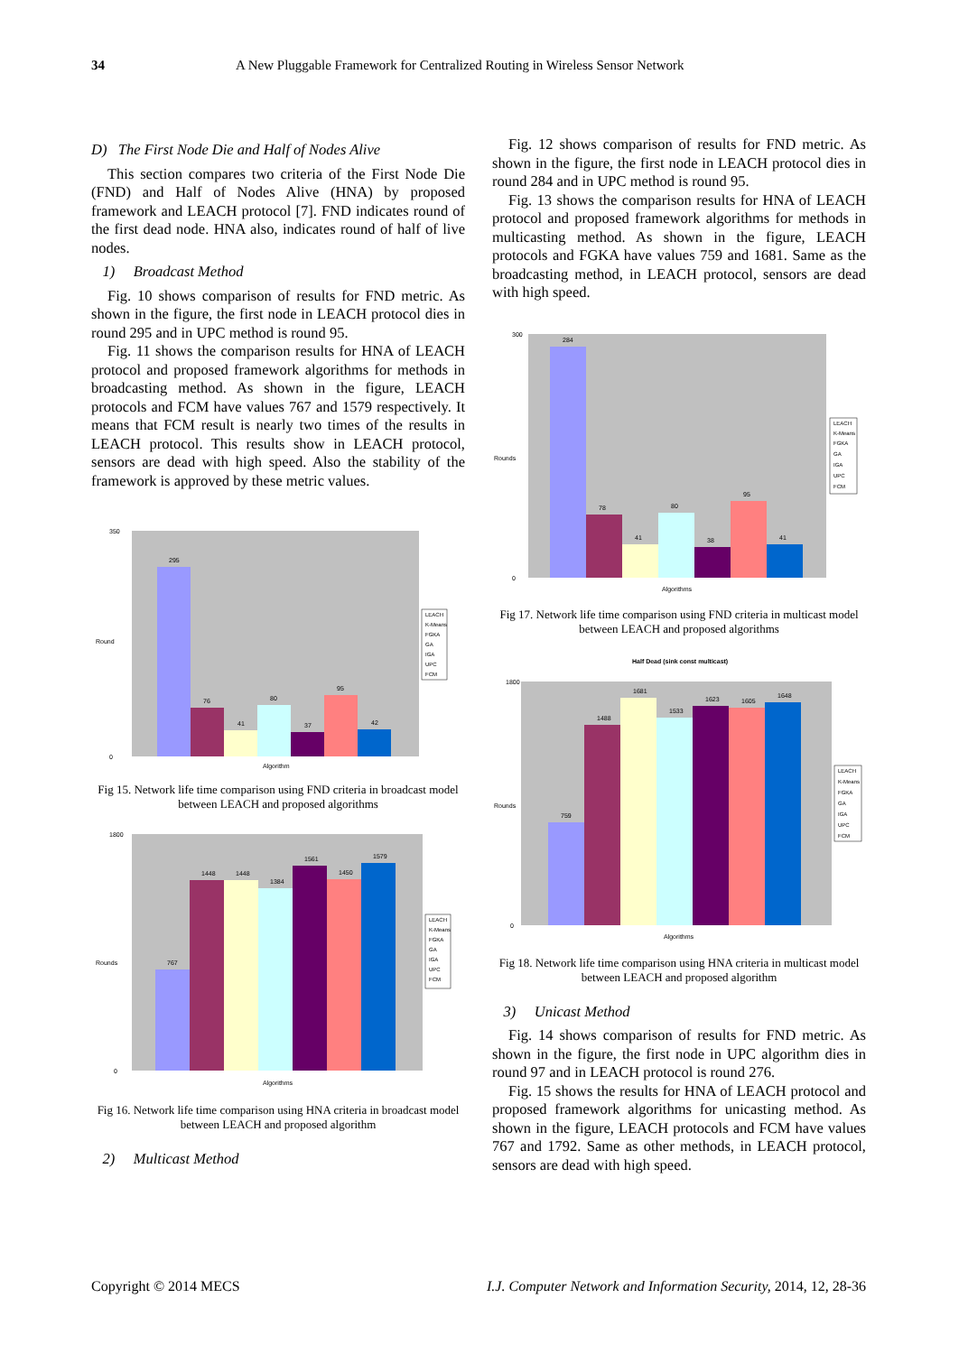34 A New Pluggable Framework for Centralized Routing in Wireless Sensor Network
D) The First Node Die and Half of Nodes Alive
This section compares two criteria of the First Node Die (FND) and Half of Nodes Alive (HNA) by proposed framework and LEACH protocol [7]. FND indicates round of the first dead node. HNA also, indicates round of half of live nodes.
1) Broadcast Method
Fig. 10 shows comparison of results for FND metric. As shown in the figure, the first node in LEACH protocol dies in round 295 and in UPC method is round 95.
Fig. 11 shows the comparison results for HNA of LEACH protocol and proposed framework algorithms for methods in broadcasting method. As shown in the figure, LEACH protocols and FCM have values 767 and 1579 respectively. It means that FCM result is nearly two times of the results in LEACH protocol. This results show in LEACH protocol, sensors are dead with high speed. Also the stability of the framework is approved by these metric values.
0
350
Round
Algorithm
295
76
41
80
37
95
42
LEACH
K-Means
FGKA
GA
IGA
UPC
FCM
Fig 15. Network life time comparison using FND criteria in broadcast model between LEACH and proposed algorithms
0
1800
Rounds
Algorithms
767
1448
1448
1384
1561
1450
1579
LEACH
K-Means
FGKA
GA
IGA
UPC
FCM
Fig 16. Network life time comparison using HNA criteria in broadcast model between LEACH and proposed algorithm
2) Multicast Method
Fig. 12 shows comparison of results for FND metric. As shown in the figure, the first node in LEACH protocol dies in round 284 and in UPC method is round 95.
Fig. 13 shows the comparison results for HNA of LEACH protocol and proposed framework algorithms for methods in multicasting method. As shown in the figure, LEACH protocols and FGKA have values 759 and 1681. Same as the broadcasting method, in LEACH protocol, sensors are dead with high speed.
0
300
Rounds
Algorithms
284
78
41
80
38
95
41
LEACH
K-Means
FGKA
GA
IGA
UPC
FCM
Fig 17. Network life time comparison using FND criteria in multicast model between LEACH and proposed algorithms
Half Dead (sink const multicast)
0
1800
Rounds
Algorithms
759
1488
1681
1533
1623
1605
1648
LEACH
K-Means
FGKA
GA
IGA
UPC
FCM
Fig 18. Network life time comparison using HNA criteria in multicast model between LEACH and proposed algorithm
3) Unicast Method
Fig. 14 shows comparison of results for FND metric. As shown in the figure, the first node in UPC algorithm dies in round 97 and in LEACH protocol is round 276.
Fig. 15 shows the results for HNA of LEACH protocol and proposed framework algorithms for unicasting method. As shown in the figure, LEACH protocols and FCM have values 767 and 1792. Same as other methods, in LEACH protocol, sensors are dead with high speed.
Copyright © 2014 MECS I.J. Computer Network and Information Security, 2014, 12, 28-36